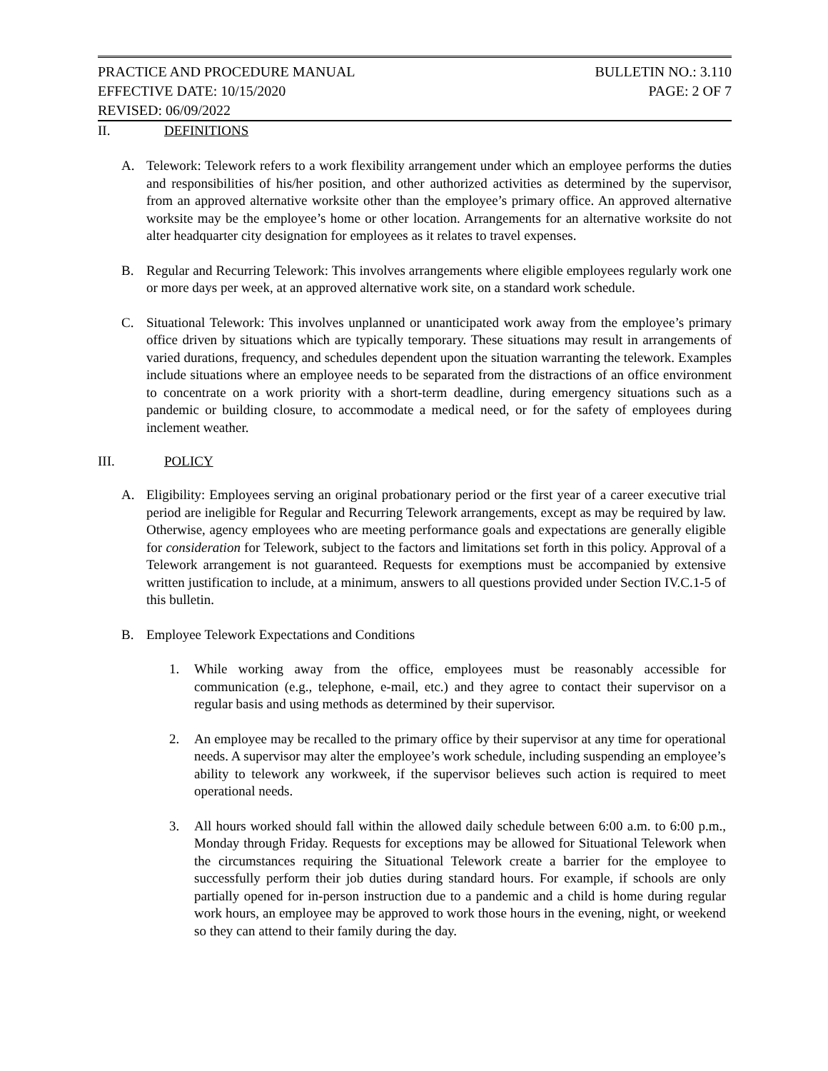PRACTICE AND PROCEDURE MANUAL BULLETIN NO.: 3.110
EFFECTIVE DATE: 10/15/2020 PAGE: 2 OF 7
REVISED: 06/09/2022
II. DEFINITIONS
A. Telework: Telework refers to a work flexibility arrangement under which an employee performs the duties and responsibilities of his/her position, and other authorized activities as determined by the supervisor, from an approved alternative worksite other than the employee’s primary office. An approved alternative worksite may be the employee’s home or other location. Arrangements for an alternative worksite do not alter headquarter city designation for employees as it relates to travel expenses.
B. Regular and Recurring Telework: This involves arrangements where eligible employees regularly work one or more days per week, at an approved alternative work site, on a standard work schedule.
C. Situational Telework: This involves unplanned or unanticipated work away from the employee’s primary office driven by situations which are typically temporary. These situations may result in arrangements of varied durations, frequency, and schedules dependent upon the situation warranting the telework. Examples include situations where an employee needs to be separated from the distractions of an office environment to concentrate on a work priority with a short-term deadline, during emergency situations such as a pandemic or building closure, to accommodate a medical need, or for the safety of employees during inclement weather.
III. POLICY
A. Eligibility: Employees serving an original probationary period or the first year of a career executive trial period are ineligible for Regular and Recurring Telework arrangements, except as may be required by law. Otherwise, agency employees who are meeting performance goals and expectations are generally eligible for consideration for Telework, subject to the factors and limitations set forth in this policy. Approval of a Telework arrangement is not guaranteed. Requests for exemptions must be accompanied by extensive written justification to include, at a minimum, answers to all questions provided under Section IV.C.1-5 of this bulletin.
B. Employee Telework Expectations and Conditions
1. While working away from the office, employees must be reasonably accessible for communication (e.g., telephone, e-mail, etc.) and they agree to contact their supervisor on a regular basis and using methods as determined by their supervisor.
2. An employee may be recalled to the primary office by their supervisor at any time for operational needs. A supervisor may alter the employee’s work schedule, including suspending an employee’s ability to telework any workweek, if the supervisor believes such action is required to meet operational needs.
3. All hours worked should fall within the allowed daily schedule between 6:00 a.m. to 6:00 p.m., Monday through Friday. Requests for exceptions may be allowed for Situational Telework when the circumstances requiring the Situational Telework create a barrier for the employee to successfully perform their job duties during standard hours. For example, if schools are only partially opened for in-person instruction due to a pandemic and a child is home during regular work hours, an employee may be approved to work those hours in the evening, night, or weekend so they can attend to their family during the day.